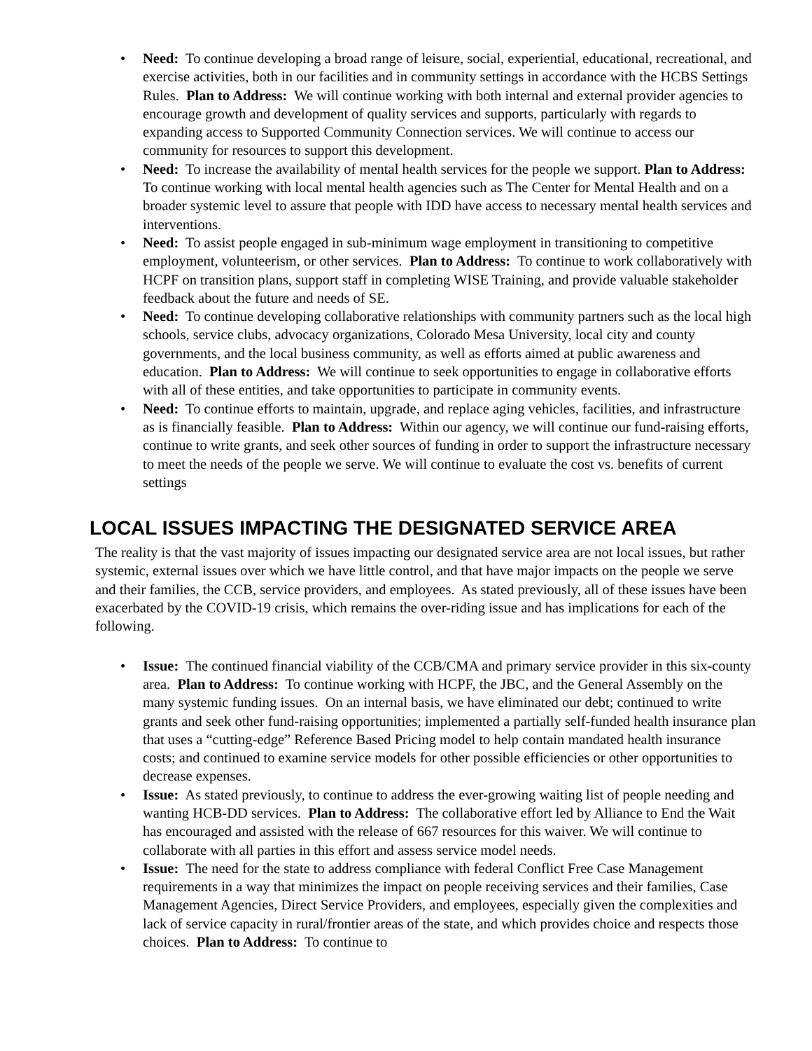• Need: To continue developing a broad range of leisure, social, experiential, educational, recreational, and exercise activities, both in our facilities and in community settings in accordance with the HCBS Settings Rules. Plan to Address: We will continue working with both internal and external provider agencies to encourage growth and development of quality services and supports, particularly with regards to expanding access to Supported Community Connection services. We will continue to access our community for resources to support this development.
• Need: To increase the availability of mental health services for the people we support. Plan to Address: To continue working with local mental health agencies such as The Center for Mental Health and on a broader systemic level to assure that people with IDD have access to necessary mental health services and interventions.
• Need: To assist people engaged in sub-minimum wage employment in transitioning to competitive employment, volunteerism, or other services. Plan to Address: To continue to work collaboratively with HCPF on transition plans, support staff in completing WISE Training, and provide valuable stakeholder feedback about the future and needs of SE.
• Need: To continue developing collaborative relationships with community partners such as the local high schools, service clubs, advocacy organizations, Colorado Mesa University, local city and county governments, and the local business community, as well as efforts aimed at public awareness and education. Plan to Address: We will continue to seek opportunities to engage in collaborative efforts with all of these entities, and take opportunities to participate in community events.
• Need: To continue efforts to maintain, upgrade, and replace aging vehicles, facilities, and infrastructure as is financially feasible. Plan to Address: Within our agency, we will continue our fund-raising efforts, continue to write grants, and seek other sources of funding in order to support the infrastructure necessary to meet the needs of the people we serve. We will continue to evaluate the cost vs. benefits of current settings
LOCAL ISSUES IMPACTING THE DESIGNATED SERVICE AREA
The reality is that the vast majority of issues impacting our designated service area are not local issues, but rather systemic, external issues over which we have little control, and that have major impacts on the people we serve and their families, the CCB, service providers, and employees. As stated previously, all of these issues have been exacerbated by the COVID-19 crisis, which remains the over-riding issue and has implications for each of the following.
• Issue: The continued financial viability of the CCB/CMA and primary service provider in this six-county area. Plan to Address: To continue working with HCPF, the JBC, and the General Assembly on the many systemic funding issues. On an internal basis, we have eliminated our debt; continued to write grants and seek other fund-raising opportunities; implemented a partially self-funded health insurance plan that uses a “cutting-edge” Reference Based Pricing model to help contain mandated health insurance costs; and continued to examine service models for other possible efficiencies or other opportunities to decrease expenses.
• Issue: As stated previously, to continue to address the ever-growing waiting list of people needing and wanting HCB-DD services. Plan to Address: The collaborative effort led by Alliance to End the Wait has encouraged and assisted with the release of 667 resources for this waiver. We will continue to collaborate with all parties in this effort and assess service model needs.
• Issue: The need for the state to address compliance with federal Conflict Free Case Management requirements in a way that minimizes the impact on people receiving services and their families, Case Management Agencies, Direct Service Providers, and employees, especially given the complexities and lack of service capacity in rural/frontier areas of the state, and which provides choice and respects those choices. Plan to Address: To continue to